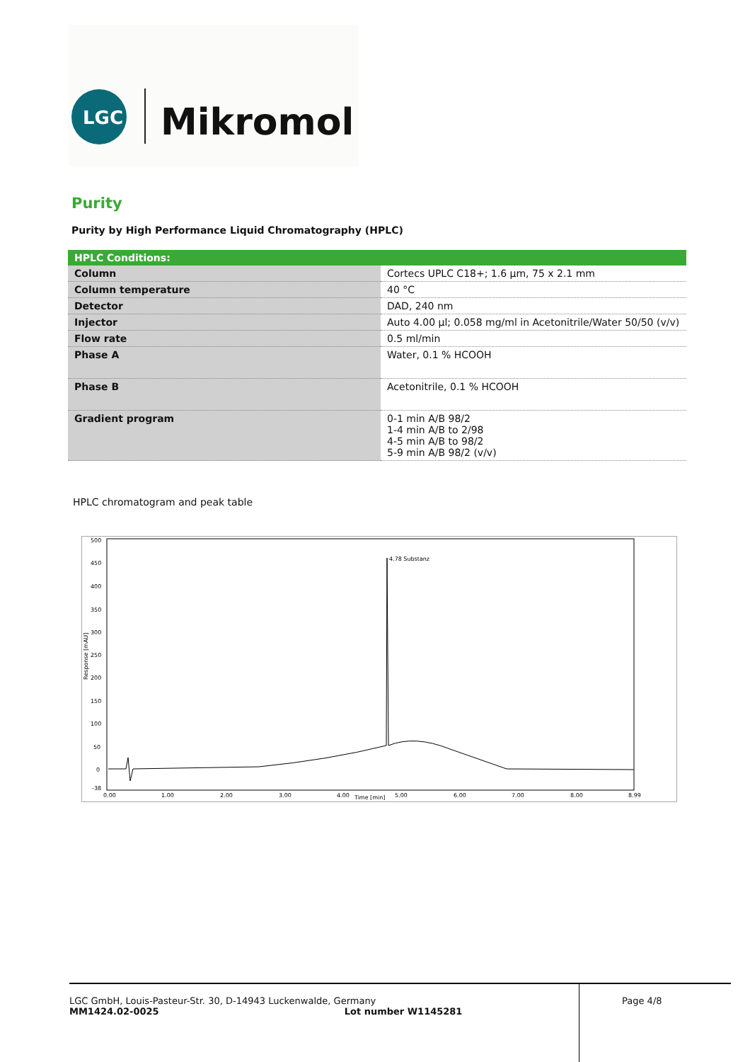LGC
Mikromol
Purity
Purity by High Performance Liquid Chromatography (HPLC)
| HPLC Conditions: | |
| --- | --- |
| Column | Cortecs UPLC C18+; 1.6 µm, 75 x 2.1 mm |
| Column temperature | 40 °C |
| Detector | DAD, 240 nm |
| Injector | Auto 4.00 µl; 0.058 mg/ml in Acetonitrile/Water 50/50 (v/v) |
| Flow rate | 0.5 ml/min |
| Phase A | Water, 0.1 % HCOOH |
| Phase B | Acetonitrile, 0.1 % HCOOH |
| Gradient program | 0-1 min A/B 98/2 1-4 min A/B to 2/98 4-5 min A/B to 98/2 5-9 min A/B 98/2 (v/v) |
HPLC chromatogram and peak table
500
450
400
350
300
250
200
150
100
50
0
-38
0.00
1.00
2.00
3.00
4.00
5.00
6.00
7.00
8.00
8.99
Time [min]
Response [mAU]
4.78 Substanz
LGC GmbH, Louis-Pasteur-Str. 30, D-14943 Luckenwalde, Germany
MM1424.02-0025 Lot number W1145281
Page 4/8